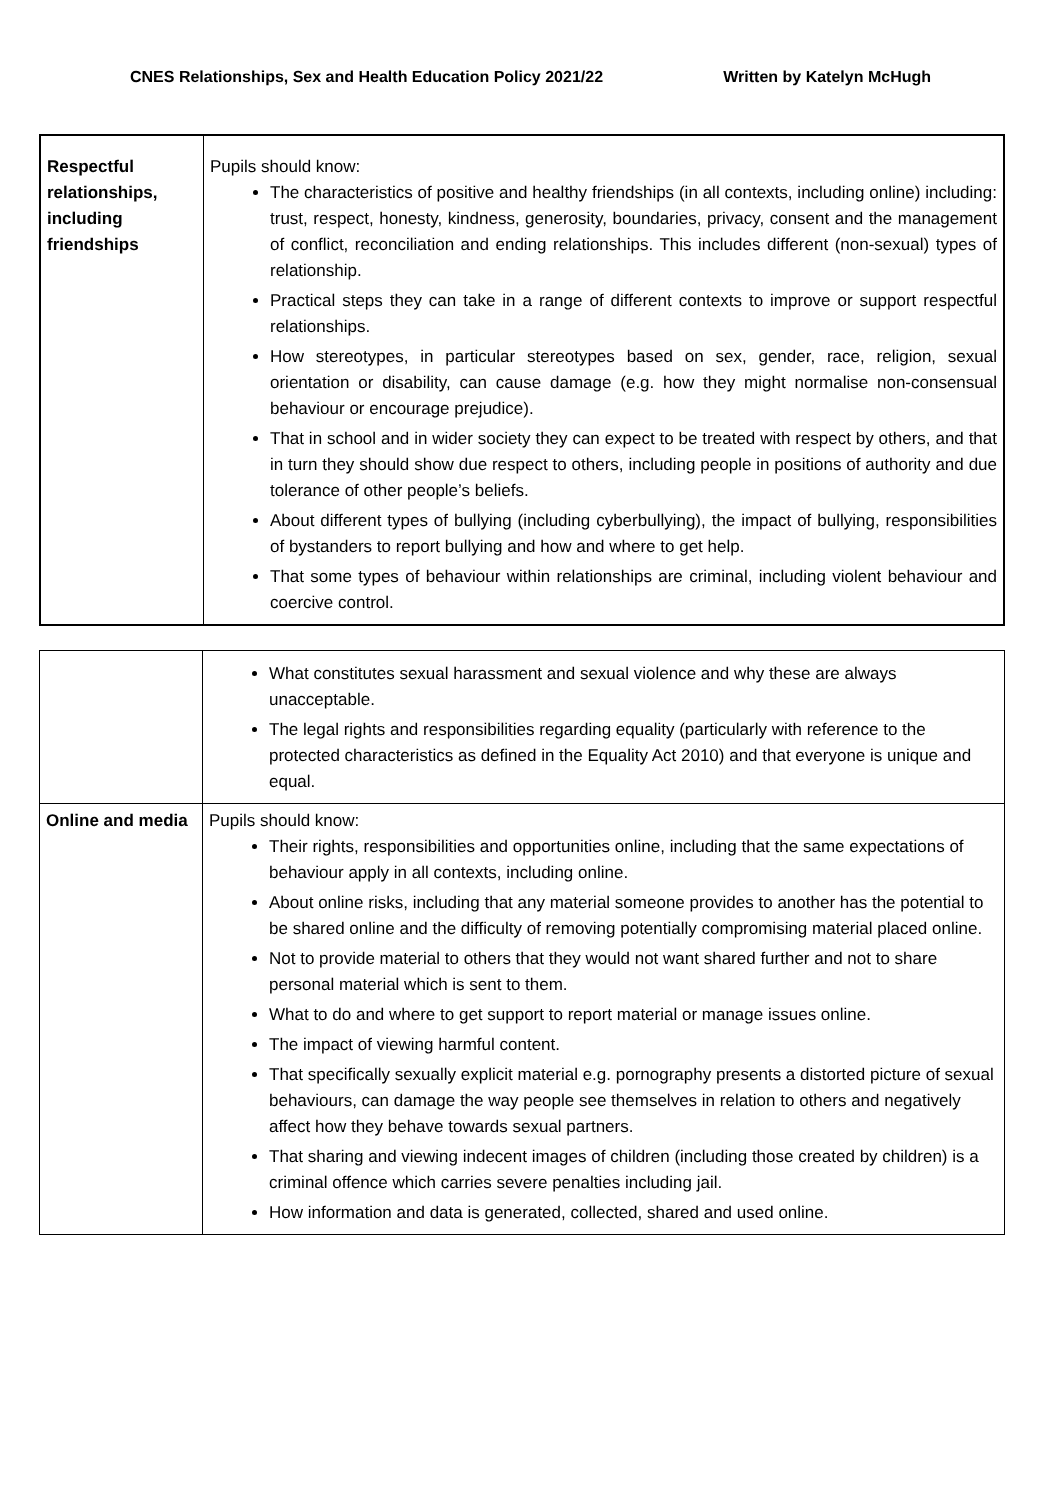CNES Relationships, Sex and Health Education Policy 2021/22 Written by Katelyn McHugh
| Respectful relationships, including friendships | Pupils should know: The characteristics of positive and healthy friendships (in all contexts, including online) including: trust, respect, honesty, kindness, generosity, boundaries, privacy, consent and the management of conflict, reconciliation and ending relationships. This includes different (non-sexual) types of relationship. Practical steps they can take in a range of different contexts to improve or support respectful relationships. How stereotypes, in particular stereotypes based on sex, gender, race, religion, sexual orientation or disability, can cause damage (e.g. how they might normalise non-consensual behaviour or encourage prejudice). That in school and in wider society they can expect to be treated with respect by others, and that in turn they should show due respect to others, including people in positions of authority and due tolerance of other people’s beliefs. About different types of bullying (including cyberbullying), the impact of bullying, responsibilities of bystanders to report bullying and how and where to get help. That some types of behaviour within relationships are criminal, including violent behaviour and coercive control. |
| | What constitutes sexual harassment and sexual violence and why these are always unacceptable. The legal rights and responsibilities regarding equality (particularly with reference to the protected characteristics as defined in the Equality Act 2010) and that everyone is unique and equal. |
| Online and media | Pupils should know: Their rights, responsibilities and opportunities online, including that the same expectations of behaviour apply in all contexts, including online. About online risks, including that any material someone provides to another has the potential to be shared online and the difficulty of removing potentially compromising material placed online. Not to provide material to others that they would not want shared further and not to share personal material which is sent to them. What to do and where to get support to report material or manage issues online. The impact of viewing harmful content. That specifically sexually explicit material e.g. pornography presents a distorted picture of sexual behaviours, can damage the way people see themselves in relation to others and negatively affect how they behave towards sexual partners. That sharing and viewing indecent images of children (including those created by children) is a criminal offence which carries severe penalties including jail. How information and data is generated, collected, shared and used online. |